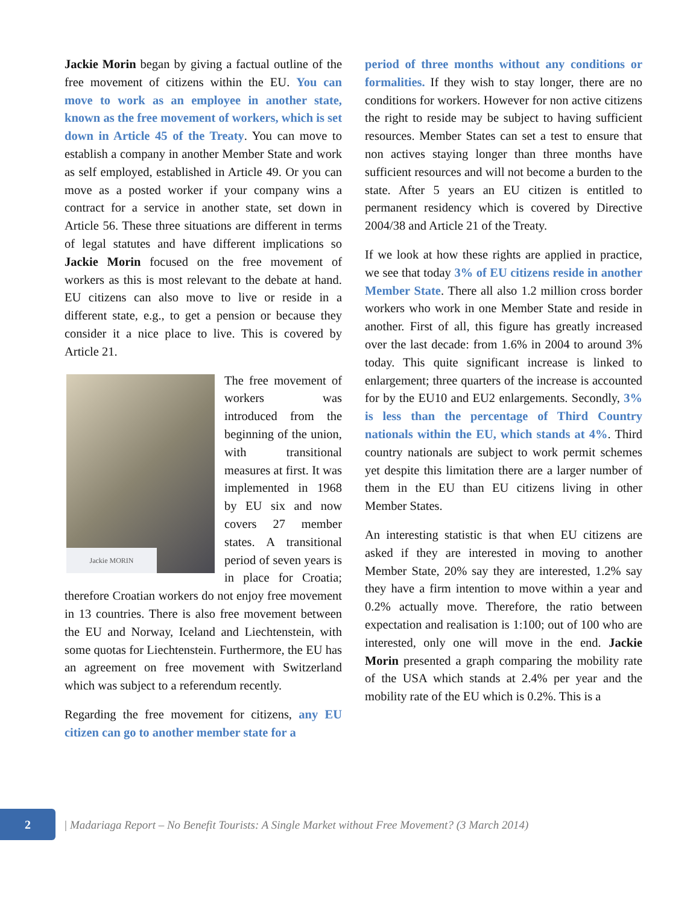Jackie Morin began by giving a factual outline of the free movement of citizens within the EU. You can move to work as an employee in another state, known as the free movement of workers, which is set down in Article 45 of the Treaty. You can move to establish a company in another Member State and work as self employed, established in Article 49. Or you can move as a posted worker if your company wins a contract for a service in another state, set down in Article 56. These three situations are different in terms of legal statutes and have different implications so Jackie Morin focused on the free movement of workers as this is most relevant to the debate at hand. EU citizens can also move to live or reside in a different state, e.g., to get a pension or because they consider it a nice place to live. This is covered by Article 21.
Jackie MORIN The free movement of workers was introduced from the beginning of the union, with transitional measures at first. It was implemented in 1968 by EU six and now covers 27 member states. A transitional period of seven years is in place for Croatia; therefore Croatian workers do not enjoy free movement in 13 countries. There is also free movement between the EU and Norway, Iceland and Liechtenstein, with some quotas for Liechtenstein. Furthermore, the EU has an agreement on free movement with Switzerland which was subject to a referendum recently.
Regarding the free movement for citizens, any EU citizen can go to another member state for a
period of three months without any conditions or formalities. If they wish to stay longer, there are no conditions for workers. However for non active citizens the right to reside may be subject to having sufficient resources. Member States can set a test to ensure that non actives staying longer than three months have sufficient resources and will not become a burden to the state. After 5 years an EU citizen is entitled to permanent residency which is covered by Directive 2004/38 and Article 21 of the Treaty.
If we look at how these rights are applied in practice, we see that today 3% of EU citizens reside in another Member State. There all also 1.2 million cross border workers who work in one Member State and reside in another. First of all, this figure has greatly increased over the last decade: from 1.6% in 2004 to around 3% today. This quite significant increase is linked to enlargement; three quarters of the increase is accounted for by the EU10 and EU2 enlargements. Secondly, 3% is less than the percentage of Third Country nationals within the EU, which stands at 4%. Third country nationals are subject to work permit schemes yet despite this limitation there are a larger number of them in the EU than EU citizens living in other Member States.
An interesting statistic is that when EU citizens are asked if they are interested in moving to another Member State, 20% say they are interested, 1.2% say they have a firm intention to move within a year and 0.2% actually move. Therefore, the ratio between expectation and realisation is 1:100; out of 100 who are interested, only one will move in the end. Jackie Morin presented a graph comparing the mobility rate of the USA which stands at 2.4% per year and the mobility rate of the EU which is 0.2%. This is a
2
| Madariaga Report – No Benefit Tourists: A Single Market without Free Movement? (3 March 2014)